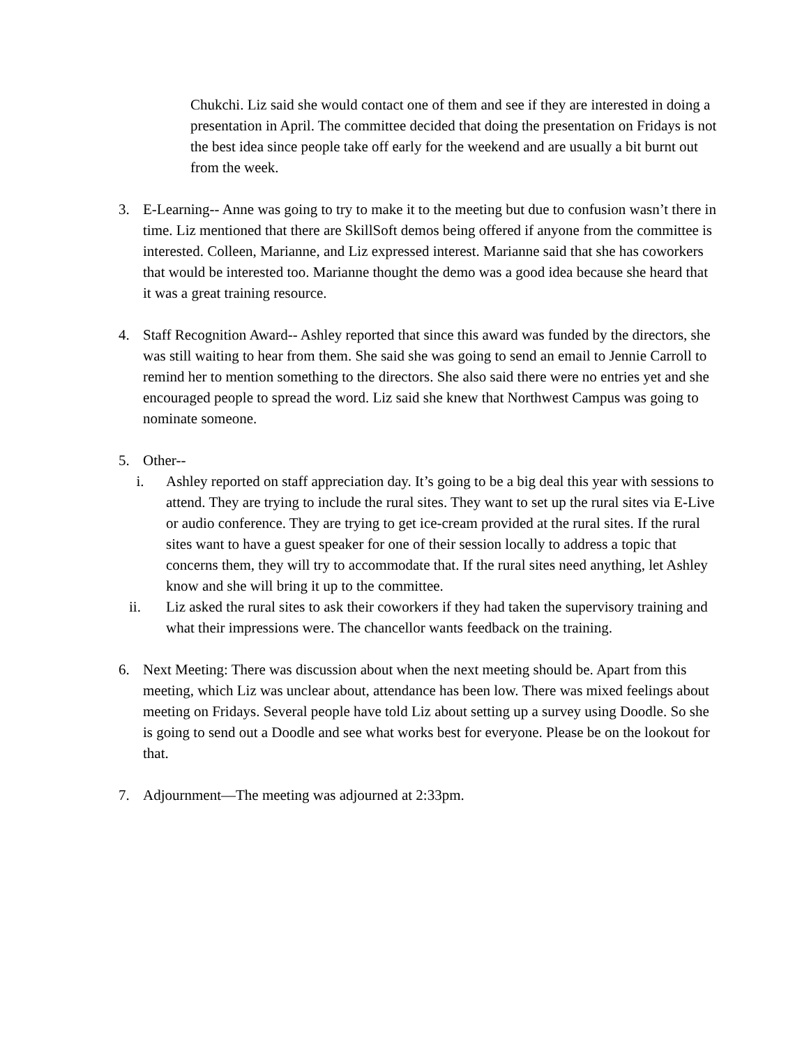Chukchi. Liz said she would contact one of them and see if they are interested in doing a presentation in April. The committee decided that doing the presentation on Fridays is not the best idea since people take off early for the weekend and are usually a bit burnt out from the week.
3. E-Learning-- Anne was going to try to make it to the meeting but due to confusion wasn’t there in time. Liz mentioned that there are SkillSoft demos being offered if anyone from the committee is interested. Colleen, Marianne, and Liz expressed interest. Marianne said that she has coworkers that would be interested too. Marianne thought the demo was a good idea because she heard that it was a great training resource.
4. Staff Recognition Award-- Ashley reported that since this award was funded by the directors, she was still waiting to hear from them. She said she was going to send an email to Jennie Carroll to remind her to mention something to the directors. She also said there were no entries yet and she encouraged people to spread the word. Liz said she knew that Northwest Campus was going to nominate someone.
5. Other--
i. Ashley reported on staff appreciation day. It’s going to be a big deal this year with sessions to attend. They are trying to include the rural sites. They want to set up the rural sites via E-Live or audio conference. They are trying to get ice-cream provided at the rural sites. If the rural sites want to have a guest speaker for one of their session locally to address a topic that concerns them, they will try to accommodate that. If the rural sites need anything, let Ashley know and she will bring it up to the committee.
ii. Liz asked the rural sites to ask their coworkers if they had taken the supervisory training and what their impressions were. The chancellor wants feedback on the training.
6. Next Meeting: There was discussion about when the next meeting should be. Apart from this meeting, which Liz was unclear about, attendance has been low. There was mixed feelings about meeting on Fridays. Several people have told Liz about setting up a survey using Doodle. So she is going to send out a Doodle and see what works best for everyone. Please be on the lookout for that.
7. Adjournment—The meeting was adjourned at 2:33pm.